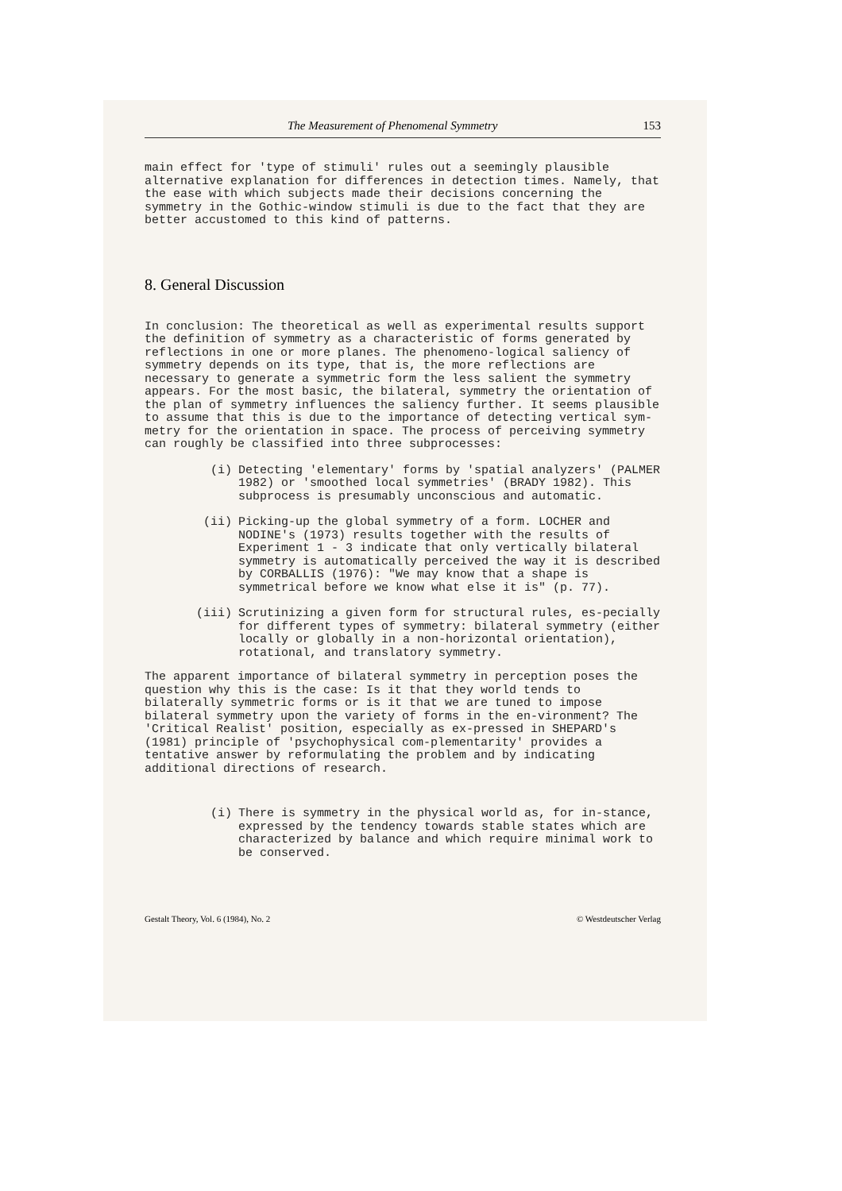The Measurement of Phenomenal Symmetry 153
main effect for 'type of stimuli' rules out a seemingly plausible alternative explanation for differences in detection times. Namely, that the ease with which subjects made their decisions concerning the symmetry in the Gothic-window stimuli is due to the fact that they are better accustomed to this kind of patterns.
8. General Discussion
In conclusion: The theoretical as well as experimental results support the definition of symmetry as a characteristic of forms generated by reflections in one or more planes. The phenomeno-logical saliency of symmetry depends on its type, that is, the more reflections are necessary to generate a symmetric form the less salient the symmetry appears. For the most basic, the bilateral, symmetry the orientation of the plan of symmetry influences the saliency further. It seems plausible to assume that this is due to the importance of detecting vertical sym-metry for the orientation in space. The process of perceiving symmetry can roughly be classified into three subprocesses:
(i) Detecting 'elementary' forms by 'spatial analyzers' (PALMER 1982) or 'smoothed local symmetries' (BRADY 1982). This subprocess is presumably unconscious and automatic.
(ii) Picking-up the global symmetry of a form. LOCHER and NODINE's (1973) results together with the results of Experiment 1 - 3 indicate that only vertically bilateral symmetry is automatically perceived the way it is described by CORBALLIS (1976): "We may know that a shape is symmetrical before we know what else it is" (p. 77).
(iii) Scrutinizing a given form for structural rules, es-pecially for different types of symmetry: bilateral symmetry (either locally or globally in a non-horizontal orientation), rotational, and translatory symmetry.
The apparent importance of bilateral symmetry in perception poses the question why this is the case: Is it that they world tends to bilaterally symmetric forms or is it that we are tuned to impose bilateral symmetry upon the variety of forms in the en-vironment? The 'Critical Realist' position, especially as ex-pressed in SHEPARD's (1981) principle of 'psychophysical com-plementarity' provides a tentative answer by reformulating the problem and by indicating additional directions of research.
(i) There is symmetry in the physical world as, for in-stance, expressed by the tendency towards stable states which are characterized by balance and which require minimal work to be conserved.
Gestalt Theory, Vol. 6 (1984), No. 2 © Westdeutscher Verlag